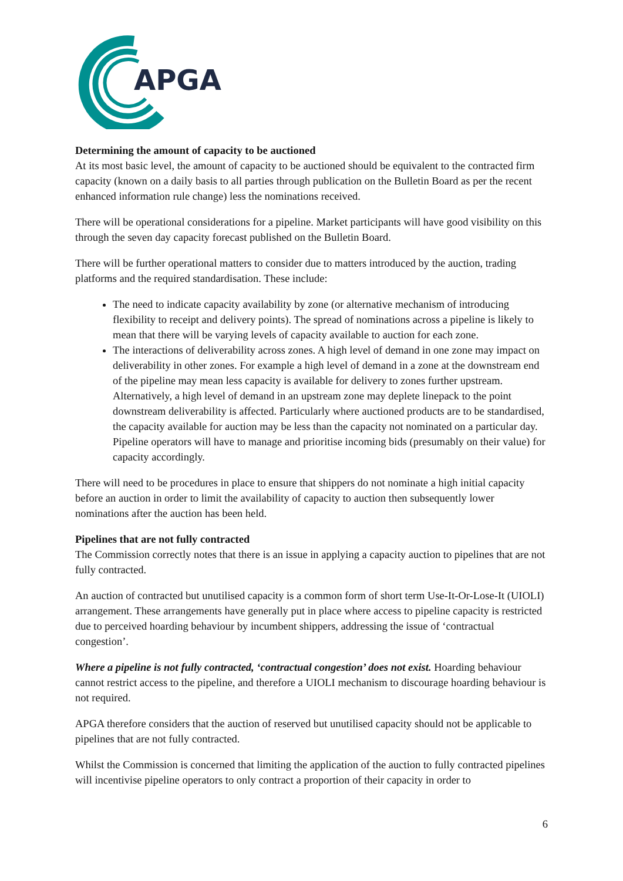APGA
Determining the amount of capacity to be auctioned
At its most basic level, the amount of capacity to be auctioned should be equivalent to the contracted firm capacity (known on a daily basis to all parties through publication on the Bulletin Board as per the recent enhanced information rule change) less the nominations received.
There will be operational considerations for a pipeline. Market participants will have good visibility on this through the seven day capacity forecast published on the Bulletin Board.
There will be further operational matters to consider due to matters introduced by the auction, trading platforms and the required standardisation. These include:
The need to indicate capacity availability by zone (or alternative mechanism of introducing flexibility to receipt and delivery points). The spread of nominations across a pipeline is likely to mean that there will be varying levels of capacity available to auction for each zone.
The interactions of deliverability across zones. A high level of demand in one zone may impact on deliverability in other zones. For example a high level of demand in a zone at the downstream end of the pipeline may mean less capacity is available for delivery to zones further upstream. Alternatively, a high level of demand in an upstream zone may deplete linepack to the point downstream deliverability is affected. Particularly where auctioned products are to be standardised, the capacity available for auction may be less than the capacity not nominated on a particular day. Pipeline operators will have to manage and prioritise incoming bids (presumably on their value) for capacity accordingly.
There will need to be procedures in place to ensure that shippers do not nominate a high initial capacity before an auction in order to limit the availability of capacity to auction then subsequently lower nominations after the auction has been held.
Pipelines that are not fully contracted
The Commission correctly notes that there is an issue in applying a capacity auction to pipelines that are not fully contracted.
An auction of contracted but unutilised capacity is a common form of short term Use-It-Or-Lose-It (UIOLI) arrangement. These arrangements have generally put in place where access to pipeline capacity is restricted due to perceived hoarding behaviour by incumbent shippers, addressing the issue of ‘contractual congestion’.
Where a pipeline is not fully contracted, ‘contractual congestion’ does not exist. Hoarding behaviour cannot restrict access to the pipeline, and therefore a UIOLI mechanism to discourage hoarding behaviour is not required.
APGA therefore considers that the auction of reserved but unutilised capacity should not be applicable to pipelines that are not fully contracted.
Whilst the Commission is concerned that limiting the application of the auction to fully contracted pipelines will incentivise pipeline operators to only contract a proportion of their capacity in order to
6